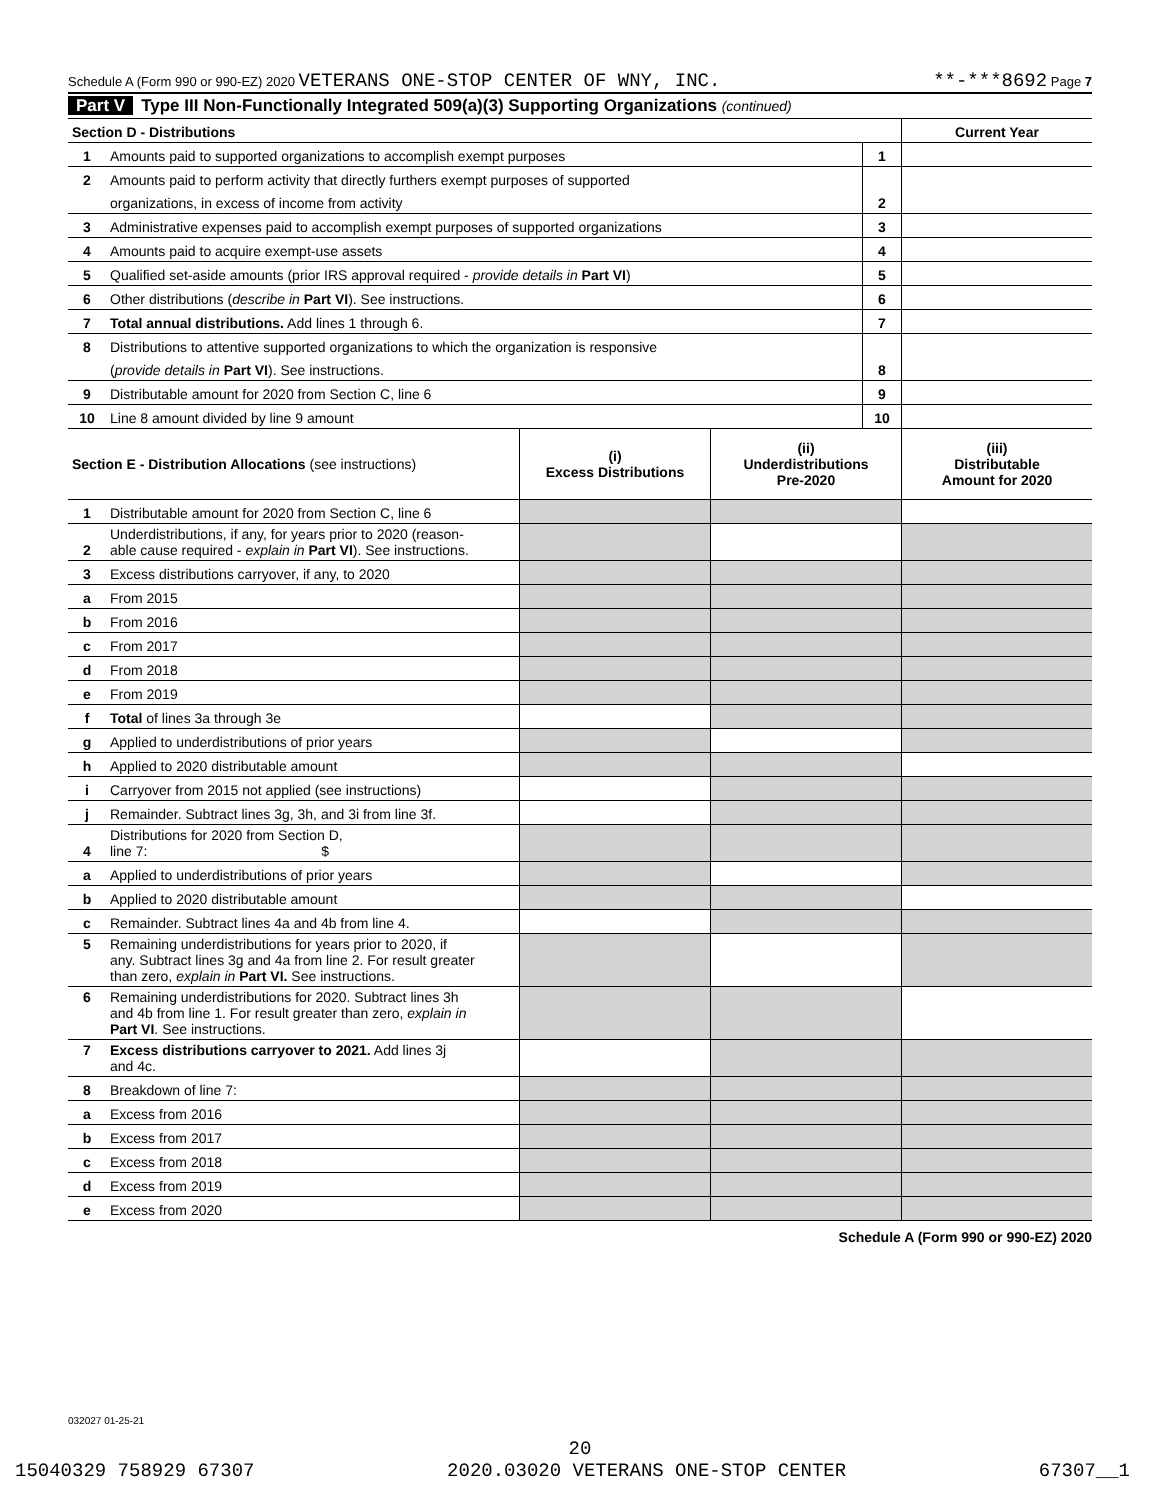Schedule A (Form 990 or 990-EZ) 2020 VETERANS ONE-STOP CENTER OF WNY, INC. **-***8692 Page 7
Part V Type III Non-Functionally Integrated 509(a)(3) Supporting Organizations (continued)
| Section D - Distributions | | | Current Year |
| 1 | Amounts paid to supported organizations to accomplish exempt purposes | 1 | |
| 2 | Amounts paid to perform activity that directly furthers exempt purposes of supported | | |
| | organizations, in excess of income from activity | 2 | |
| 3 | Administrative expenses paid to accomplish exempt purposes of supported organizations | 3 | |
| 4 | Amounts paid to acquire exempt-use assets | 4 | |
| 5 | Qualified set-aside amounts (prior IRS approval required - provide details in Part VI ) | 5 | |
| 6 | Other distributions ( describe in Part VI ). See instructions. | 6 | |
| 7 | Total annual distributions. Add lines 1 through 6. | 7 | |
| 8 | Distributions to attentive supported organizations to which the organization is responsive | | |
| | ( provide details in Part VI ). See instructions. | 8 | |
| 9 | Distributable amount for 2020 from Section C, line 6 | 9 | |
| 10 | Line 8 amount divided by line 9 amount | 10 | |
| Section E - Distribution Allocations (see instructions) | | (i) Excess Distributions | (ii) Underdistributions Pre-2020 | (iii) Distributable Amount for 2020 |
| --- | --- | --- | --- | --- |
| 1 | Distributable amount for 2020 from Section C, line 6 | | | |
| 2 | Underdistributions, if any, for years prior to 2020 (reason- able cause required - explain in Part VI ). See instructions. | | | |
| 3 | Excess distributions carryover, if any, to 2020 | | | |
| a | From 2015 | | | |
| b | From 2016 | | | |
| c | From 2017 | | | |
| d | From 2018 | | | |
| e | From 2019 | | | |
| f | Total of lines 3a through 3e | | | |
| g | Applied to underdistributions of prior years | | | |
| h | Applied to 2020 distributable amount | | | |
| i | Carryover from 2015 not applied (see instructions) | | | |
| j | Remainder. Subtract lines 3g, 3h, and 3i from line 3f. | | | |
| 4 | Distributions for 2020 from Section D, line 7: $ | | | |
| a | Applied to underdistributions of prior years | | | |
| b | Applied to 2020 distributable amount | | | |
| c | Remainder. Subtract lines 4a and 4b from line 4. | | | |
| 5 | Remaining underdistributions for years prior to 2020, if any. Subtract lines 3g and 4a from line 2. For result greater than zero, explain in Part VI. See instructions. | | | |
| 6 | Remaining underdistributions for 2020. Subtract lines 3h and 4b from line 1. For result greater than zero, explain in Part VI . See instructions. | | | |
| 7 | Excess distributions carryover to 2021. Add lines 3j and 4c. | | | |
| 8 | Breakdown of line 7: | | | |
| a | Excess from 2016 | | | |
| b | Excess from 2017 | | | |
| c | Excess from 2018 | | | |
| d | Excess from 2019 | | | |
| e | Excess from 2020 | | | |
Schedule A (Form 990 or 990-EZ) 2020
032027 01-25-21
20
15040329 758929 67307 2020.03020 VETERANS ONE-STOP CENTER 67307__1